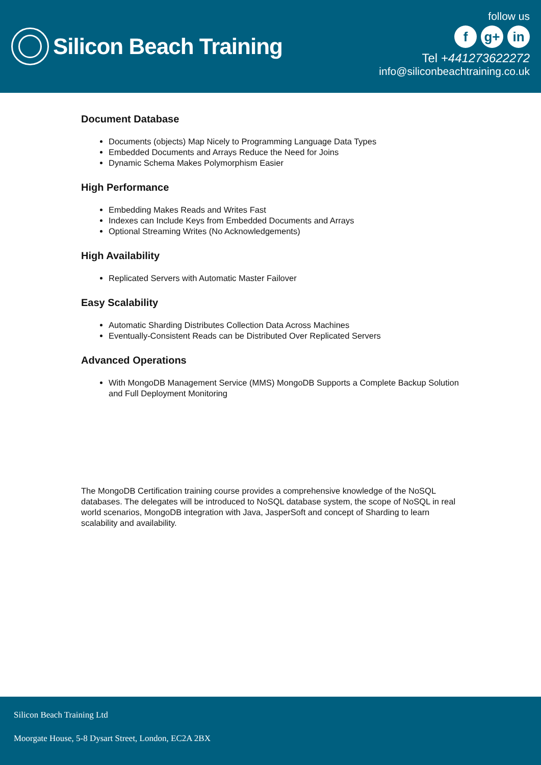Silicon Beach Training
follow us
fg+ in
Tel +441273622272
info@siliconbeachtraining.co.uk
Document Database
Documents (objects) Map Nicely to Programming Language Data Types
Embedded Documents and Arrays Reduce the Need for Joins
Dynamic Schema Makes Polymorphism Easier
High Performance
Embedding Makes Reads and Writes Fast
Indexes can Include Keys from Embedded Documents and Arrays
Optional Streaming Writes (No Acknowledgements)
High Availability
Replicated Servers with Automatic Master Failover
Easy Scalability
Automatic Sharding Distributes Collection Data Across Machines
Eventually-Consistent Reads can be Distributed Over Replicated Servers
Advanced Operations
With MongoDB Management Service (MMS) MongoDB Supports a Complete Backup Solution and Full Deployment Monitoring
The MongoDB Certification training course provides a comprehensive knowledge of the NoSQL databases. The delegates will be introduced to NoSQL database system, the scope of NoSQL in real world scenarios, MongoDB integration with Java, JasperSoft and concept of Sharding to learn scalability and availability.
Silicon Beach Training Ltd
Moorgate House, 5-8 Dysart Street, London, EC2A 2BX